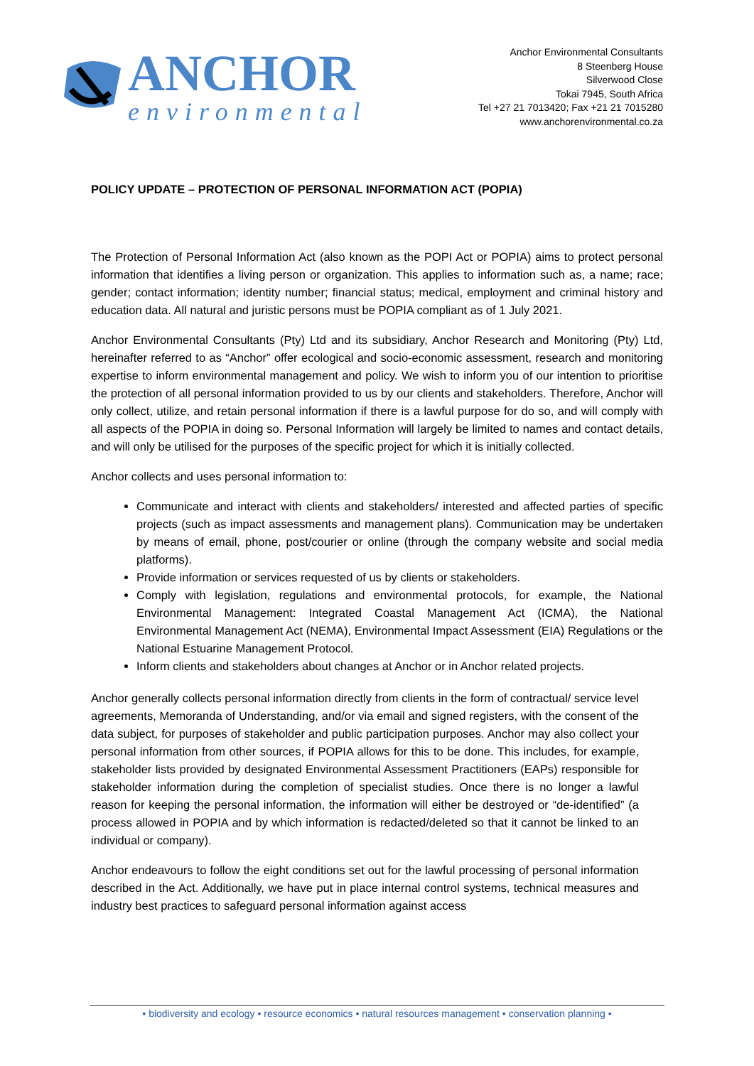ANCHOR
environmental
Anchor Environmental Consultants
8 Steenberg House
Silverwood Close
Tokai 7945, South Africa
Tel +27 21 7013420; Fax +21 21 7015280
www.anchorenvironmental.co.za
POLICY UPDATE – PROTECTION OF PERSONAL INFORMATION ACT (POPIA)
The Protection of Personal Information Act (also known as the POPI Act or POPIA) aims to protect personal information that identifies a living person or organization. This applies to information such as, a name; race; gender; contact information; identity number; financial status; medical, employment and criminal history and education data. All natural and juristic persons must be POPIA compliant as of 1 July 2021.
Anchor Environmental Consultants (Pty) Ltd and its subsidiary, Anchor Research and Monitoring (Pty) Ltd, hereinafter referred to as “Anchor” offer ecological and socio-economic assessment, research and monitoring expertise to inform environmental management and policy. We wish to inform you of our intention to prioritise the protection of all personal information provided to us by our clients and stakeholders. Therefore, Anchor will only collect, utilize, and retain personal information if there is a lawful purpose for do so, and will comply with all aspects of the POPIA in doing so. Personal Information will largely be limited to names and contact details, and will only be utilised for the purposes of the specific project for which it is initially collected.
Anchor collects and uses personal information to:
Communicate and interact with clients and stakeholders/ interested and affected parties of specific projects (such as impact assessments and management plans). Communication may be undertaken by means of email, phone, post/courier or online (through the company website and social media platforms).
Provide information or services requested of us by clients or stakeholders.
Comply with legislation, regulations and environmental protocols, for example, the National Environmental Management: Integrated Coastal Management Act (ICMA), the National Environmental Management Act (NEMA), Environmental Impact Assessment (EIA) Regulations or the National Estuarine Management Protocol.
Inform clients and stakeholders about changes at Anchor or in Anchor related projects.
Anchor generally collects personal information directly from clients in the form of contractual/ service level agreements, Memoranda of Understanding, and/or via email and signed registers, with the consent of the data subject, for purposes of stakeholder and public participation purposes. Anchor may also collect your personal information from other sources, if POPIA allows for this to be done. This includes, for example, stakeholder lists provided by designated Environmental Assessment Practitioners (EAPs) responsible for stakeholder information during the completion of specialist studies. Once there is no longer a lawful reason for keeping the personal information, the information will either be destroyed or “de-identified” (a process allowed in POPIA and by which information is redacted/deleted so that it cannot be linked to an individual or company).
Anchor endeavours to follow the eight conditions set out for the lawful processing of personal information described in the Act. Additionally, we have put in place internal control systems, technical measures and industry best practices to safeguard personal information against access
• biodiversity and ecology • resource economics • natural resources management • conservation planning •